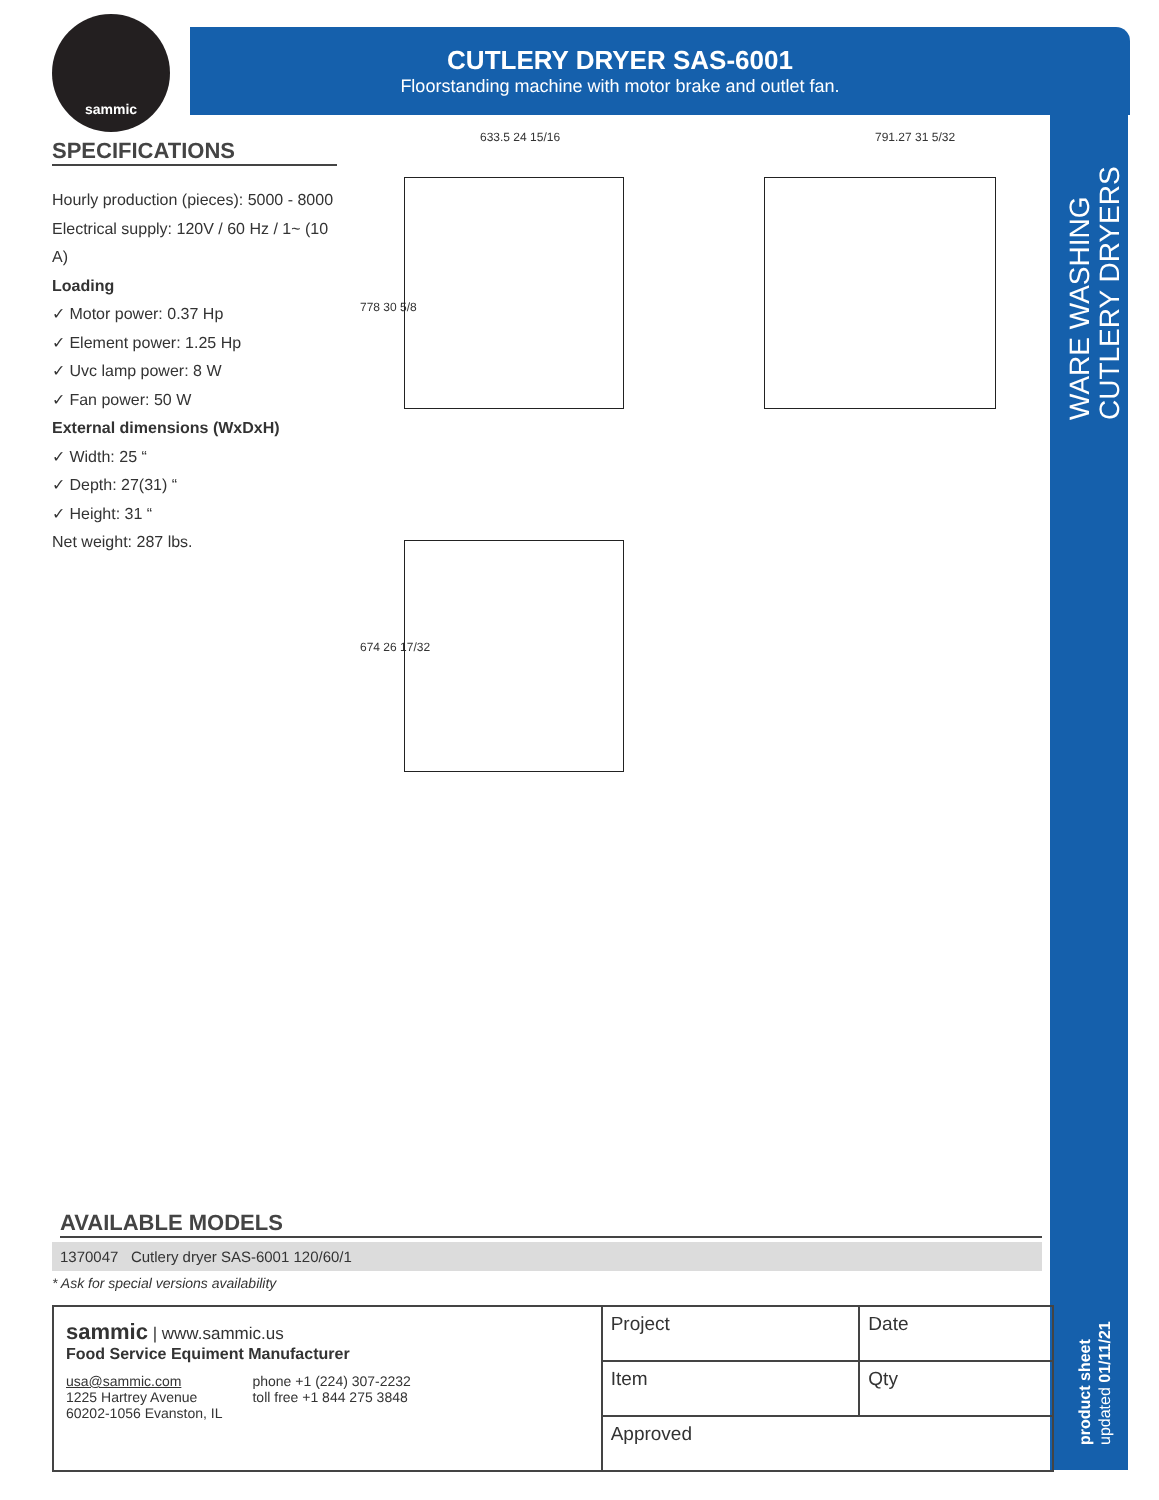sammic
CUTLERY DRYER SAS-6001
Floorstanding machine with motor brake and outlet fan.
SPECIFICATIONS
Hourly production (pieces): 5000 - 8000
Electrical supply: 120V / 60 Hz / 1~ (10 A)
Loading
✓ Motor power: 0.37 Hp
✓ Element power: 1.25 Hp
✓ Uvc lamp power: 8 W
✓ Fan power: 50 W
External dimensions (WxDxH)
✓ Width: 25 “
✓ Depth: 27(31) “
✓ Height: 31 “
Net weight: 287 lbs.
633.5 24 15/16 791.27 31 5/32
778 30 5/8
674 26 17/32
WARE WASHING
CUTLERY DRYERS
AVAILABLE MODELS
1370047 Cutlery dryer SAS-6001 120/60/1
* Ask for special versions availability
sammic | www.sammic.us
Food Service Equiment Manufacturer
usa@sammic.com
1225 Hartrey Avenue
60202-1056 Evanston, IL
phone +1 (224) 307-2232
toll free +1 844 275 3848
| Project | Date |
| Item | Qty |
| Approved | |
product sheet
updated 01/11/21